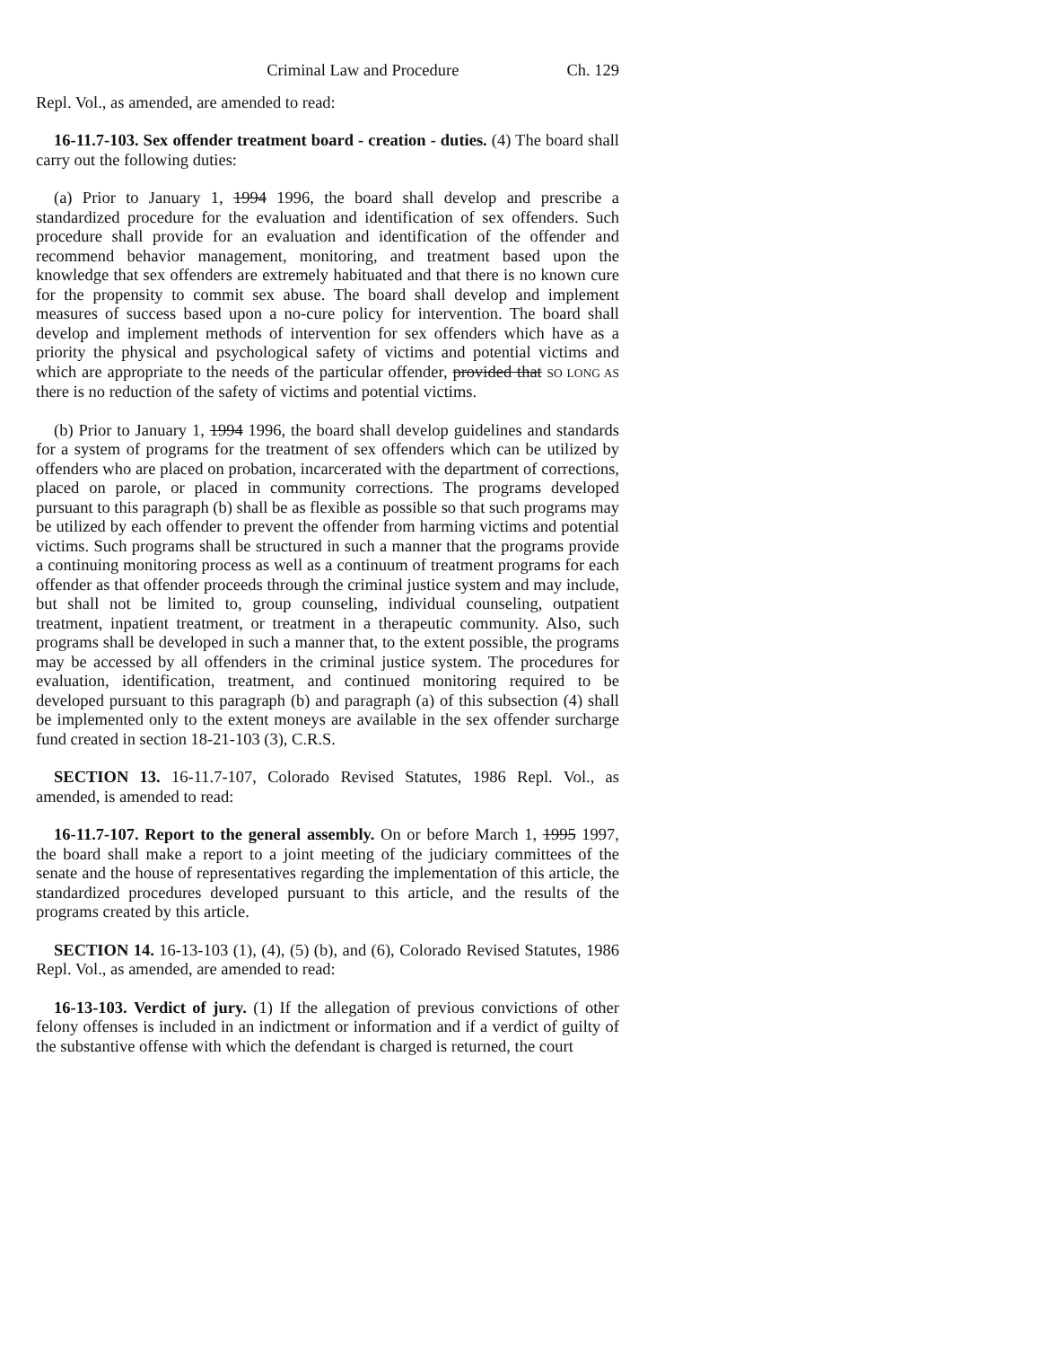Criminal Law and Procedure Ch. 129
Repl. Vol., as amended, are amended to read:
16-11.7-103. Sex offender treatment board - creation - duties. (4) The board shall carry out the following duties:
(a) Prior to January 1, 1994 1996, the board shall develop and prescribe a standardized procedure for the evaluation and identification of sex offenders. Such procedure shall provide for an evaluation and identification of the offender and recommend behavior management, monitoring, and treatment based upon the knowledge that sex offenders are extremely habituated and that there is no known cure for the propensity to commit sex abuse. The board shall develop and implement measures of success based upon a no-cure policy for intervention. The board shall develop and implement methods of intervention for sex offenders which have as a priority the physical and psychological safety of victims and potential victims and which are appropriate to the needs of the particular offender, provided that SO LONG AS there is no reduction of the safety of victims and potential victims.
(b) Prior to January 1, 1994 1996, the board shall develop guidelines and standards for a system of programs for the treatment of sex offenders which can be utilized by offenders who are placed on probation, incarcerated with the department of corrections, placed on parole, or placed in community corrections. The programs developed pursuant to this paragraph (b) shall be as flexible as possible so that such programs may be utilized by each offender to prevent the offender from harming victims and potential victims. Such programs shall be structured in such a manner that the programs provide a continuing monitoring process as well as a continuum of treatment programs for each offender as that offender proceeds through the criminal justice system and may include, but shall not be limited to, group counseling, individual counseling, outpatient treatment, inpatient treatment, or treatment in a therapeutic community. Also, such programs shall be developed in such a manner that, to the extent possible, the programs may be accessed by all offenders in the criminal justice system. The procedures for evaluation, identification, treatment, and continued monitoring required to be developed pursuant to this paragraph (b) and paragraph (a) of this subsection (4) shall be implemented only to the extent moneys are available in the sex offender surcharge fund created in section 18-21-103 (3), C.R.S.
SECTION 13. 16-11.7-107, Colorado Revised Statutes, 1986 Repl. Vol., as amended, is amended to read:
16-11.7-107. Report to the general assembly. On or before March 1, 1995 1997, the board shall make a report to a joint meeting of the judiciary committees of the senate and the house of representatives regarding the implementation of this article, the standardized procedures developed pursuant to this article, and the results of the programs created by this article.
SECTION 14. 16-13-103 (1), (4), (5) (b), and (6), Colorado Revised Statutes, 1986 Repl. Vol., as amended, are amended to read:
16-13-103. Verdict of jury. (1) If the allegation of previous convictions of other felony offenses is included in an indictment or information and if a verdict of guilty of the substantive offense with which the defendant is charged is returned, the court